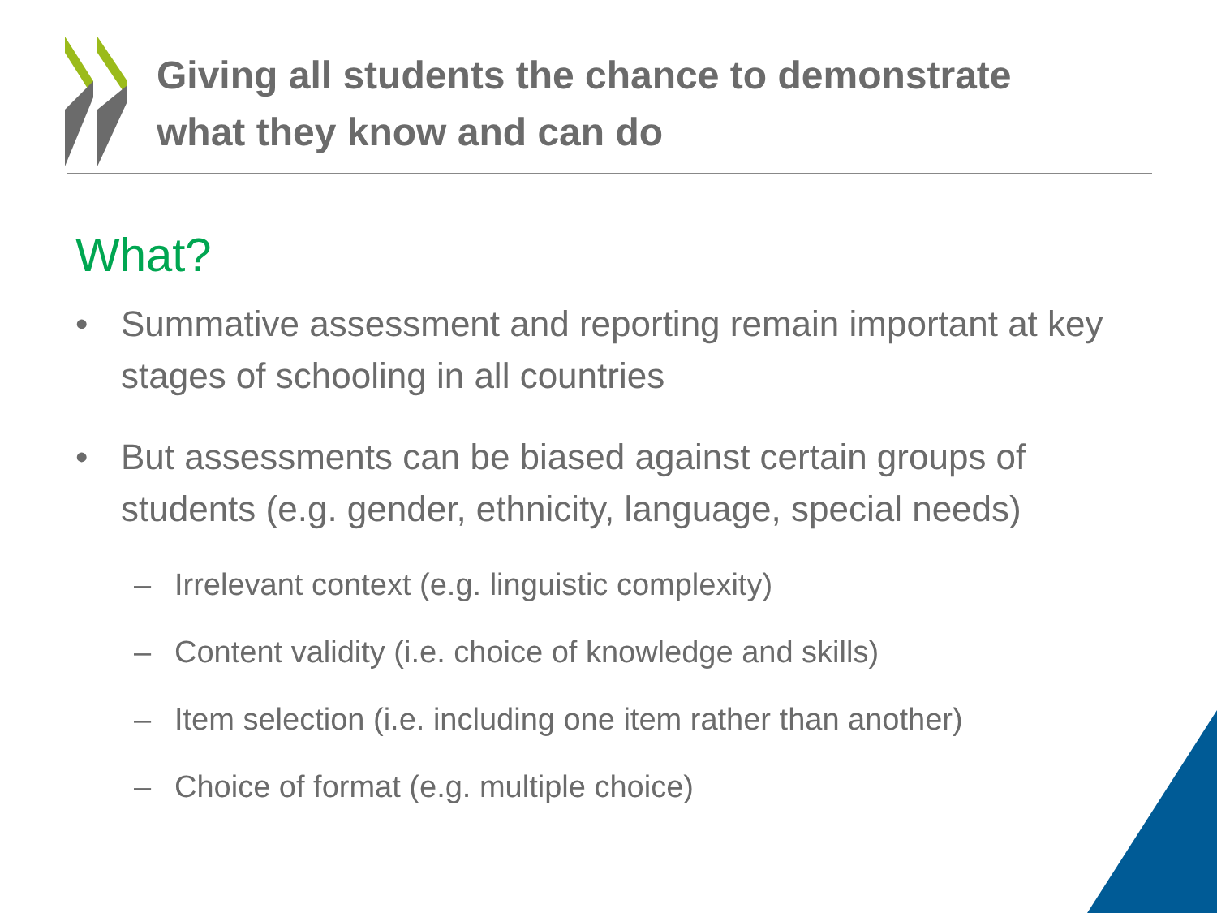Giving all students the chance to demonstrate
what they know and can do
What?
• Summative assessment and reporting remain important at key stages of schooling in all countries
• But assessments can be biased against certain groups of students (e.g. gender, ethnicity, language, special needs)
– Irrelevant context (e.g. linguistic complexity)
– Content validity (i.e. choice of knowledge and skills)
– Item selection (i.e. including one item rather than another)
– Choice of format (e.g. multiple choice)